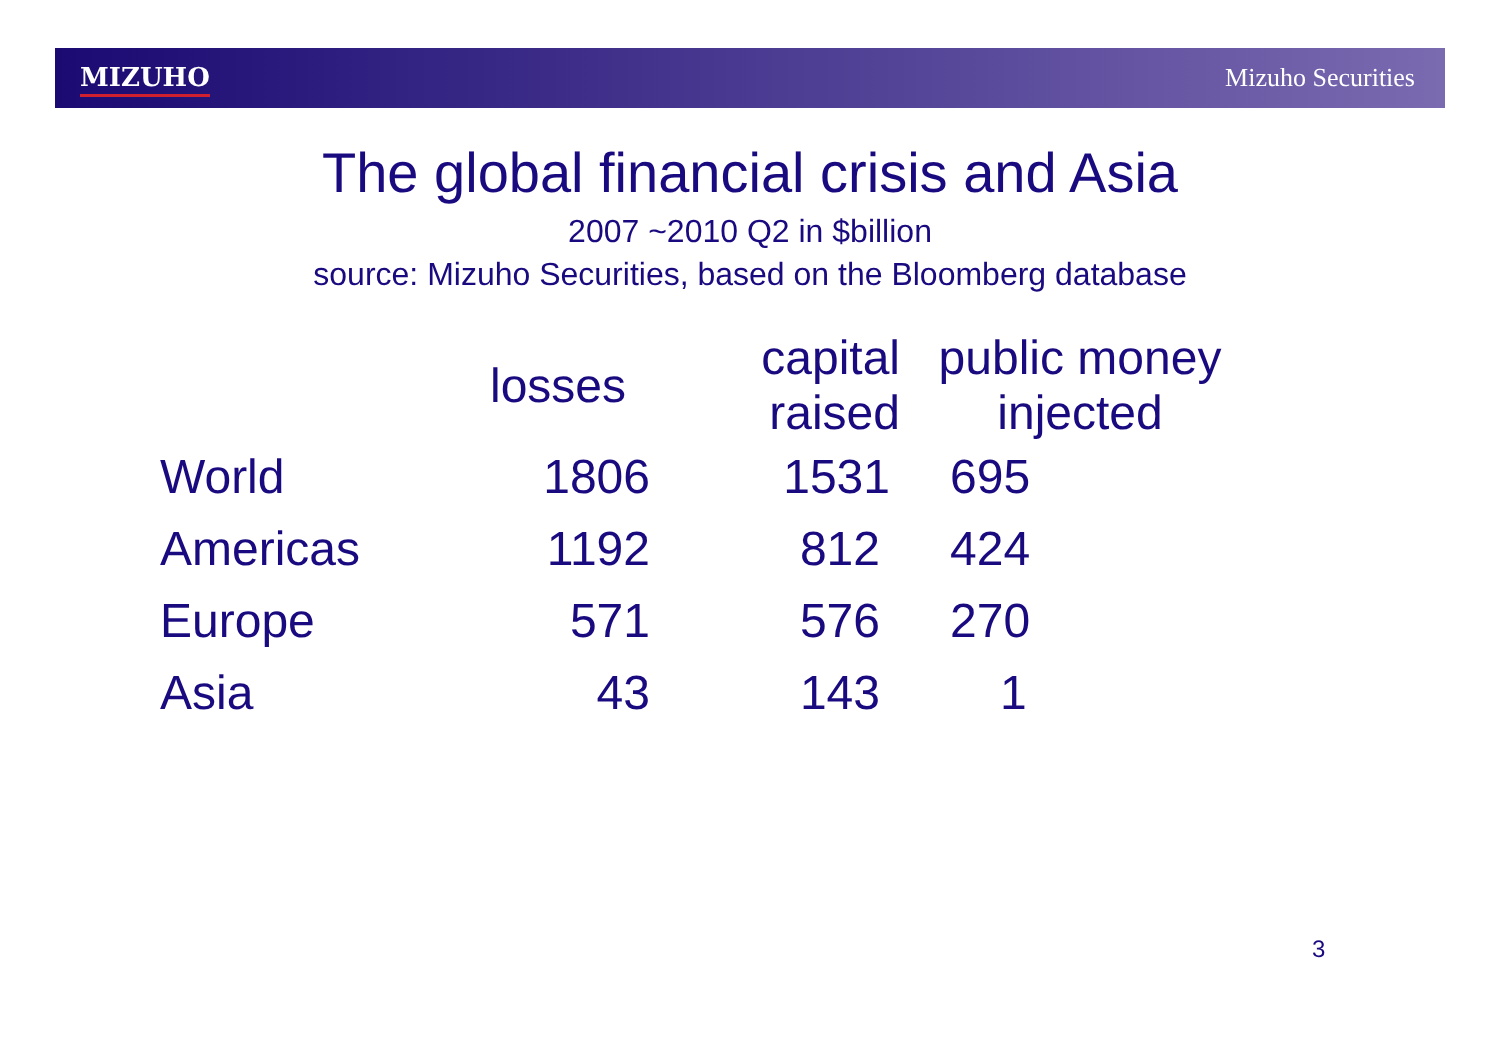MIZUHO Mizuho Securities
The global financial crisis and Asia
2007 ~2010 Q2 in $billion
source: Mizuho Securities, based on the Bloomberg database
| | losses | capital raised | public money injected |
| --- | --- | --- | --- |
| World | 1806 | 1531 | 695 |
| Americas | 1192 | 812 | 424 |
| Europe | 571 | 576 | 270 |
| Asia | 43 | 143 | 1 |
3